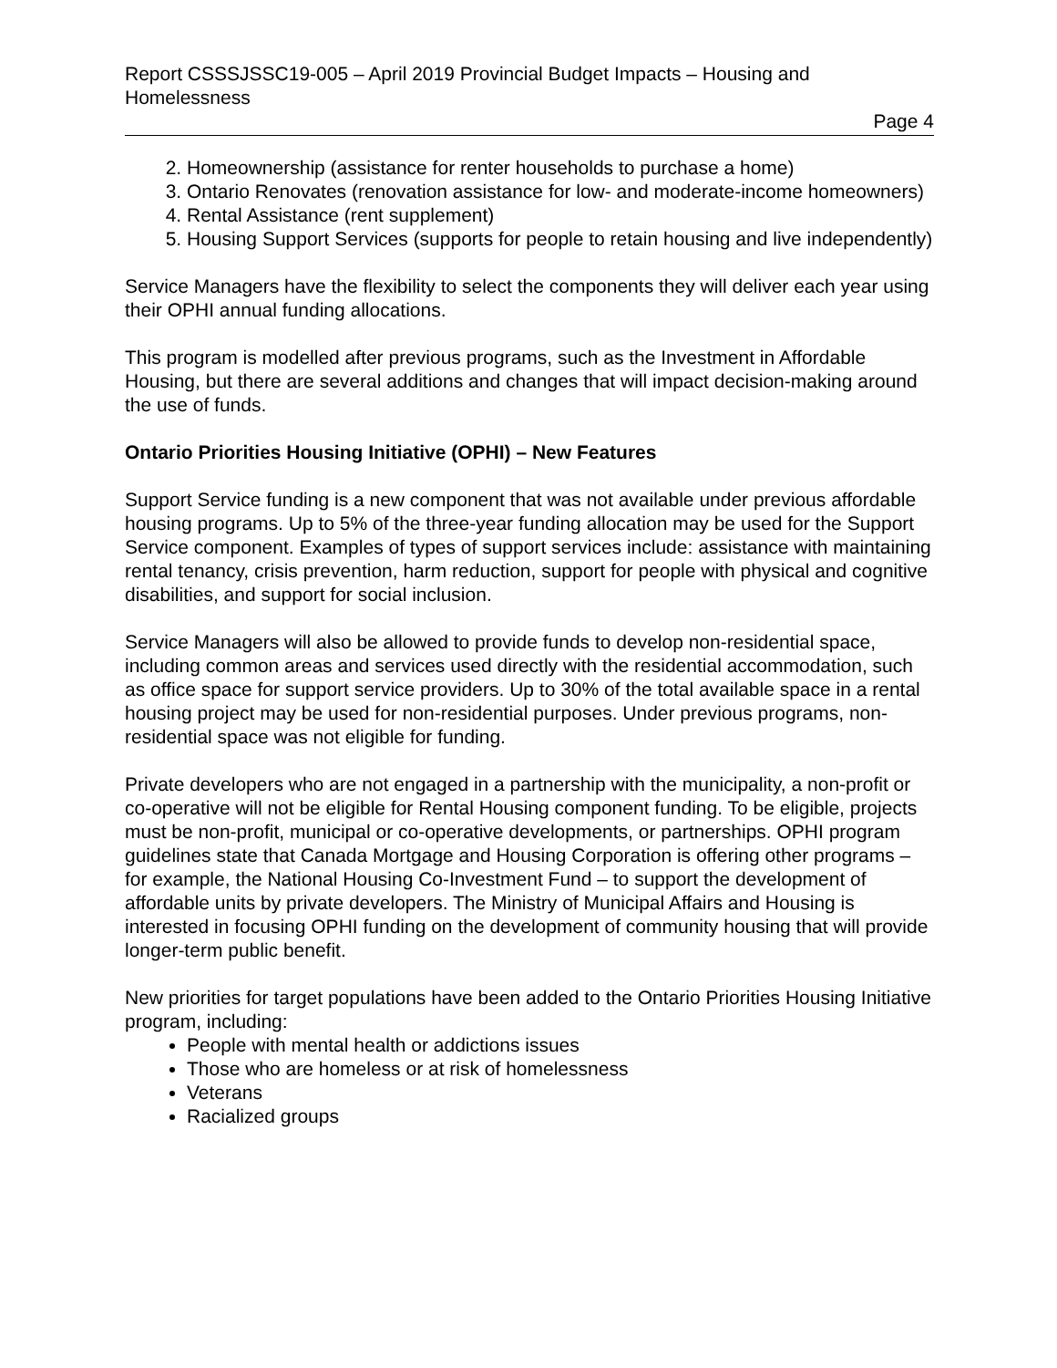Report CSSSJSSC19-005 – April 2019 Provincial Budget Impacts – Housing and Homelessness
Page 4
2. Homeownership (assistance for renter households to purchase a home)
3. Ontario Renovates (renovation assistance for low- and moderate-income homeowners)
4. Rental Assistance (rent supplement)
5. Housing Support Services (supports for people to retain housing and live independently)
Service Managers have the flexibility to select the components they will deliver each year using their OPHI annual funding allocations.
This program is modelled after previous programs, such as the Investment in Affordable Housing, but there are several additions and changes that will impact decision-making around the use of funds.
Ontario Priorities Housing Initiative (OPHI) – New Features
Support Service funding is a new component that was not available under previous affordable housing programs. Up to 5% of the three-year funding allocation may be used for the Support Service component. Examples of types of support services include: assistance with maintaining rental tenancy, crisis prevention, harm reduction, support for people with physical and cognitive disabilities, and support for social inclusion.
Service Managers will also be allowed to provide funds to develop non-residential space, including common areas and services used directly with the residential accommodation, such as office space for support service providers. Up to 30% of the total available space in a rental housing project may be used for non-residential purposes. Under previous programs, non-residential space was not eligible for funding.
Private developers who are not engaged in a partnership with the municipality, a non-profit or co-operative will not be eligible for Rental Housing component funding. To be eligible, projects must be non-profit, municipal or co-operative developments, or partnerships. OPHI program guidelines state that Canada Mortgage and Housing Corporation is offering other programs – for example, the National Housing Co-Investment Fund – to support the development of affordable units by private developers. The Ministry of Municipal Affairs and Housing is interested in focusing OPHI funding on the development of community housing that will provide longer-term public benefit.
New priorities for target populations have been added to the Ontario Priorities Housing Initiative program, including:
People with mental health or addictions issues
Those who are homeless or at risk of homelessness
Veterans
Racialized groups